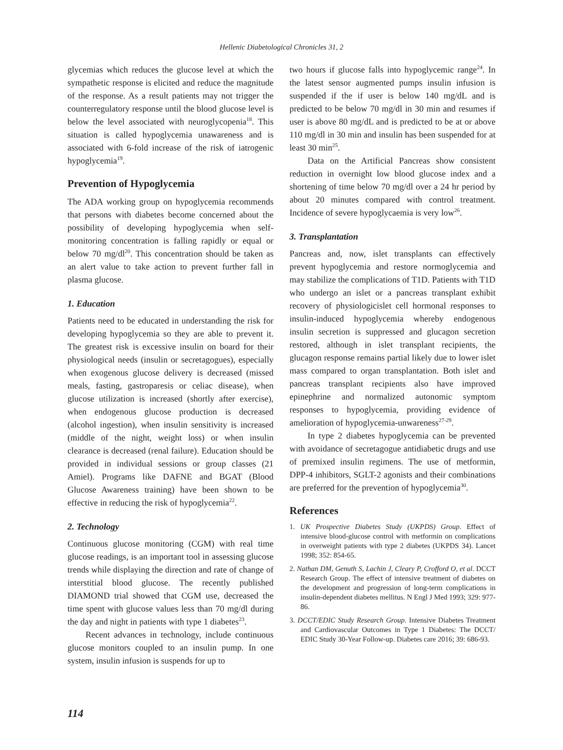Hellenic Diabetological Chronicles 31, 2
glycemias which reduces the glucose level at which the sympathetic response is elicited and reduce the magnitude of the response. As a result patients may not trigger the counterregulatory response until the blood glucose level is below the level associated with neuroglycopenia<sup>18</sup>. This situation is called hypoglycemia unawareness and is associated with 6-fold increase of the risk of iatrogenic hypoglycemia<sup>19</sup>.
Prevention of Hypoglycemia
The ADA working group on hypoglycemia recommends that persons with diabetes become concerned about the possibility of developing hypoglycemia when self-monitoring concentration is falling rapidly or equal or below 70 mg/dl<sup>20</sup>. This concentration should be taken as an alert value to take action to prevent further fall in plasma glucose.
1. Education
Patients need to be educated in understanding the risk for developing hypoglycemia so they are able to prevent it. The greatest risk is excessive insulin on board for their physiological needs (insulin or secretagogues), especially when exogenous glucose delivery is decreased (missed meals, fasting, gastroparesis or celiac disease), when glucose utilization is increased (shortly after exercise), when endogenous glucose production is decreased (alcohol ingestion), when insulin sensitivity is increased (middle of the night, weight loss) or when insulin clearance is decreased (renal failure). Education should be provided in individual sessions or group classes (21 Amiel). Programs like DAFNE and BGAT (Blood Glucose Awareness training) have been shown to be effective in reducing the risk of hypoglycemia<sup>22</sup>.
2. Technology
Continuous glucose monitoring (CGM) with real time glucose readings, is an important tool in assessing glucose trends while displaying the direction and rate of change of interstitial blood glucose. The recently published DIAMOND trial showed that CGM use, decreased the time spent with glucose values less than 70 mg/dl during the day and night in patients with type 1 diabetes<sup>23</sup>.
Recent advances in technology, include continuous glucose monitors coupled to an insulin pump. In one system, insulin infusion is suspends for up to
two hours if glucose falls into hypoglycemic range<sup>24</sup>. In the latest sensor augmented pumps insulin infusion is suspended if the if user is below 140 mg/dL and is predicted to be below 70 mg/dl in 30 min and resumes if user is above 80 mg/dL and is predicted to be at or above 110 mg/dl in 30 min and insulin has been suspended for at least 30 min<sup>25</sup>.
Data on the Artificial Pancreas show consistent reduction in overnight low blood glucose index and a shortening of time below 70 mg/dl over a 24 hr period by about 20 minutes compared with control treatment. Incidence of severe hypoglycaemia is very low<sup>26</sup>.
3. Transplantation
Pancreas and, now, islet transplants can effectively prevent hypoglycemia and restore normoglycemia and may stabilize the complications of T1D. Patients with T1D who undergo an islet or a pancreas transplant exhibit recovery of physiologicislet cell hormonal responses to insulin-induced hypoglycemia whereby endogenous insulin secretion is suppressed and glucagon secretion restored, although in islet transplant recipients, the glucagon response remains partial likely due to lower islet mass compared to organ transplantation. Both islet and pancreas transplant recipients also have improved epinephrine and normalized autonomic symptom responses to hypoglycemia, providing evidence of amelioration of hypoglycemia-unwareness<sup>27-29</sup>.
In type 2 diabetes hypoglycemia can be prevented with avoidance of secretagogue antidiabetic drugs and use of premixed insulin regimens. The use of metformin, DPP-4 inhibitors, SGLT-2 agonists and their combinations are preferred for the prevention of hypoglycemia<sup>30</sup>.
References
1. UK Prospective Diabetes Study (UKPDS) Group. Effect of intensive blood-glucose control with metformin on complications in overweight patients with type 2 diabetes (UKPDS 34). Lancet 1998; 352: 854-65.
2. Nathan DM, Genuth S, Lachin J, Cleary P, Crofford O, et al. DCCT Research Group. The effect of intensive treatment of diabetes on the development and progression of long-term complications in insulin-dependent diabetes mellitus. N Engl J Med 1993; 329: 977-86.
3. DCCT/EDIC Study Research Group. Intensive Diabetes Treatment and Cardiovascular Outcomes in Type 1 Diabetes: The DCCT/ EDIC Study 30-Year Follow-up. Diabetes care 2016; 39: 686-93.
114